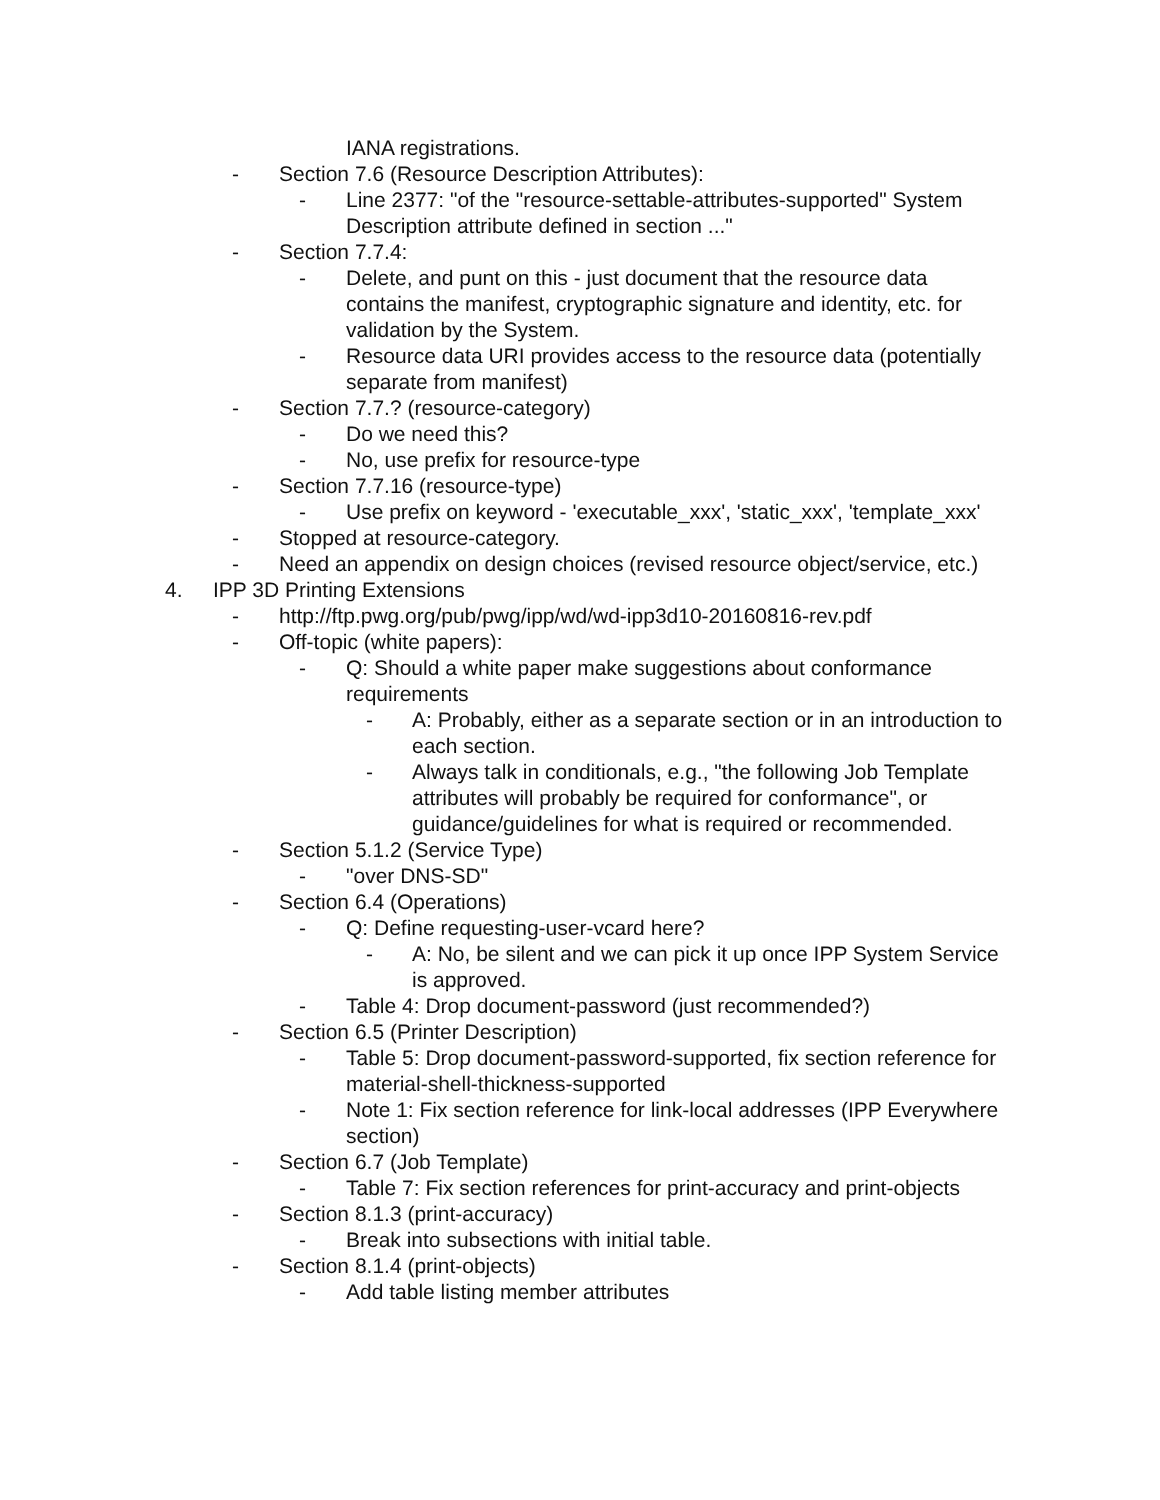IANA registrations.
- Section 7.6 (Resource Description Attributes):
- Line 2377: "of the "resource-settable-attributes-supported" System Description attribute defined in section ..."
- Section 7.7.4:
- Delete, and punt on this - just document that the resource data contains the manifest, cryptographic signature and identity, etc. for validation by the System.
- Resource data URI provides access to the resource data (potentially separate from manifest)
- Section 7.7.? (resource-category)
- Do we need this?
- No, use prefix for resource-type
- Section 7.7.16 (resource-type)
- Use prefix on keyword - 'executable_xxx', 'static_xxx', 'template_xxx'
- Stopped at resource-category.
- Need an appendix on design choices (revised resource object/service, etc.)
4. IPP 3D Printing Extensions
- http://ftp.pwg.org/pub/pwg/ipp/wd/wd-ipp3d10-20160816-rev.pdf
- Off-topic (white papers):
- Q: Should a white paper make suggestions about conformance requirements
- A: Probably, either as a separate section or in an introduction to each section.
- Always talk in conditionals, e.g., "the following Job Template attributes will probably be required for conformance", or guidance/guidelines for what is required or recommended.
- Section 5.1.2 (Service Type)
- "over DNS-SD"
- Section 6.4 (Operations)
- Q: Define requesting-user-vcard here?
- A: No, be silent and we can pick it up once IPP System Service is approved.
- Table 4: Drop document-password (just recommended?)
- Section 6.5 (Printer Description)
- Table 5: Drop document-password-supported, fix section reference for material-shell-thickness-supported
- Note 1: Fix section reference for link-local addresses (IPP Everywhere section)
- Section 6.7 (Job Template)
- Table 7: Fix section references for print-accuracy and print-objects
- Section 8.1.3 (print-accuracy)
- Break into subsections with initial table.
- Section 8.1.4 (print-objects)
- Add table listing member attributes